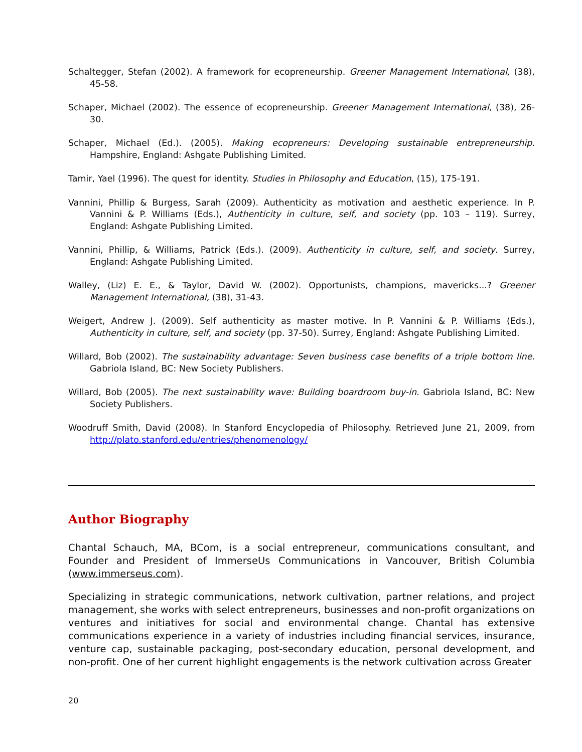Schaltegger, Stefan (2002). A framework for ecopreneurship. Greener Management International, (38), 45-58.
Schaper, Michael (2002). The essence of ecopreneurship. Greener Management International, (38), 26-30.
Schaper, Michael (Ed.). (2005). Making ecopreneurs: Developing sustainable entrepreneurship. Hampshire, England: Ashgate Publishing Limited.
Tamir, Yael (1996). The quest for identity. Studies in Philosophy and Education, (15), 175-191.
Vannini, Phillip & Burgess, Sarah (2009). Authenticity as motivation and aesthetic experience. In P. Vannini & P. Williams (Eds.), Authenticity in culture, self, and society (pp. 103 – 119). Surrey, England: Ashgate Publishing Limited.
Vannini, Phillip, & Williams, Patrick (Eds.). (2009). Authenticity in culture, self, and society. Surrey, England: Ashgate Publishing Limited.
Walley, (Liz) E. E., & Taylor, David W. (2002). Opportunists, champions, mavericks...? Greener Management International, (38), 31-43.
Weigert, Andrew J. (2009). Self authenticity as master motive. In P. Vannini & P. Williams (Eds.), Authenticity in culture, self, and society (pp. 37-50). Surrey, England: Ashgate Publishing Limited.
Willard, Bob (2002). The sustainability advantage: Seven business case benefits of a triple bottom line. Gabriola Island, BC: New Society Publishers.
Willard, Bob (2005). The next sustainability wave: Building boardroom buy-in. Gabriola Island, BC: New Society Publishers.
Woodruff Smith, David (2008). In Stanford Encyclopedia of Philosophy. Retrieved June 21, 2009, from http://plato.stanford.edu/entries/phenomenology/
Author Biography
Chantal Schauch, MA, BCom, is a social entrepreneur, communications consultant, and Founder and President of ImmerseUs Communications in Vancouver, British Columbia (www.immerseus.com).
Specializing in strategic communications, network cultivation, partner relations, and project management, she works with select entrepreneurs, businesses and non-profit organizations on ventures and initiatives for social and environmental change. Chantal has extensive communications experience in a variety of industries including financial services, insurance, venture cap, sustainable packaging, post-secondary education, personal development, and non-profit. One of her current highlight engagements is the network cultivation across Greater
20